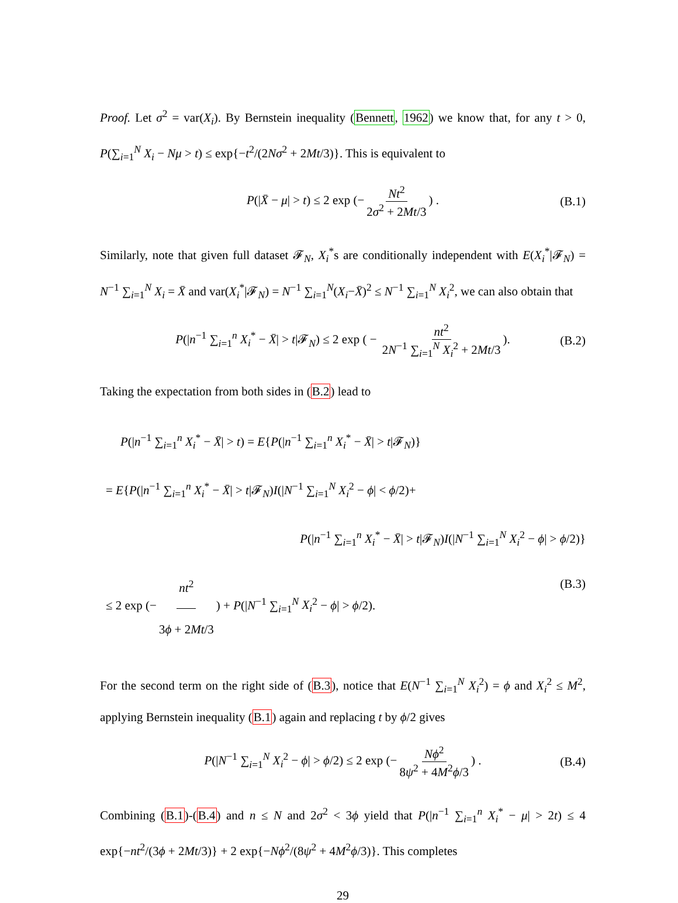Proof. Let σ<sup>2</sup> = var(X<sub>i</sub>). By Bernstein inequality (Bennett, 1962) we know that, for any t > 0, P(∑<sub>i=1</sub><sup>N</sup> X<sub>i</sub> − Nμ > t) ≤ exp{−t<sup>2</sup>/(2Nσ<sup>2</sup> + 2Mt/3)}. This is equivalent to
P(|X̄ − μ| > t) ≤ 2 exp (− Nt<sup>2</sup> 2σ<sup>2</sup> + 2Mt/3) . (B.1)
Similarly, note that given full dataset 𝓕<sub>N</sub>, X<sub>i</sub><sup>*</sup>s are conditionally independent with E(X<sub>i</sub><sup>*</sup>|𝓕<sub>N</sub>) = N<sup>−1</sup> ∑<sub>i=1</sub><sup>N</sup> X<sub>i</sub> = X̄ and var(X<sub>i</sub><sup>*</sup>|𝓕<sub>N</sub>) = N<sup>−1</sup> ∑<sub>i=1</sub><sup>N</sup>(X<sub>i</sub>−X̄)<sup>2</sup> ≤ N<sup>−1</sup> ∑<sub>i=1</sub><sup>N</sup> X<sub>i</sub><sup>2</sup>, we can also obtain that
P(|n<sup>−1</sup> ∑<sub>i=1</sub><sup>n</sup> X<sub>i</sub><sup>*</sup> − X̄| > t|𝓕<sub>N</sub>) ≤ 2 exp ( − nt<sup>2</sup> 2N<sup>−1</sup> ∑<sub>i=1</sub><sup>N</sup> X<sub>i</sub><sup>2</sup> + 2Mt/3). (B.2)
Taking the expectation from both sides in (B.2) lead to
P(|n<sup>−1</sup> ∑<sub>i=1</sub><sup>n</sup> X<sub>i</sub><sup>*</sup> − X̄| > t) = E{P(|n<sup>−1</sup> ∑<sub>i=1</sub><sup>n</sup> X<sub>i</sub><sup>*</sup> − X̄| > t|𝓕<sub>N</sub>)}
= E{P(|n<sup>−1</sup> ∑<sub>i=1</sub><sup>n</sup> X<sub>i</sub><sup>*</sup> − X̄| > t|𝓕<sub>N</sub>)I(|N<sup>−1</sup> ∑<sub>i=1</sub><sup>N</sup> X<sub>i</sub><sup>2</sup> − ϕ| < ϕ/2)+
P(|n<sup>−1</sup> ∑<sub>i=1</sub><sup>n</sup> X<sub>i</sub><sup>*</sup> − X̄| > t|𝓕<sub>N</sub>)I(|N<sup>−1</sup> ∑<sub>i=1</sub><sup>N</sup> X<sub>i</sub><sup>2</sup> − ϕ| > ϕ/2)}
≤ 2 exp (− nt<sup>2</sup> 3ϕ + 2Mt/3) + P(|N<sup>−1</sup> ∑<sub>i=1</sub><sup>N</sup> X<sub>i</sub><sup>2</sup> − ϕ| > ϕ/2). (B.3)
For the second term on the right side of (B.3), notice that E(N<sup>−1</sup> ∑<sub>i=1</sub><sup>N</sup> X<sub>i</sub><sup>2</sup>) = ϕ and X<sub>i</sub><sup>2</sup> ≤ M<sup>2</sup>, applying Bernstein inequality (B.1) again and replacing t by ϕ/2 gives
P(|N<sup>−1</sup> ∑<sub>i=1</sub><sup>N</sup> X<sub>i</sub><sup>2</sup> − ϕ| > ϕ/2) ≤ 2 exp (− Nϕ<sup>2</sup> 8ψ<sup>2</sup> + 4M<sup>2</sup>ϕ/3) . (B.4)
Combining (B.1)-(B.4) and n ≤ N and 2σ<sup>2</sup> < 3ϕ yield that P(|n<sup>−1</sup> ∑<sub>i=1</sub><sup>n</sup> X<sub>i</sub><sup>*</sup> − μ| > 2t) ≤ 4 exp{−nt<sup>2</sup>/(3ϕ + 2Mt/3)} + 2 exp{−Nϕ<sup>2</sup>/(8ψ<sup>2</sup> + 4M<sup>2</sup>ϕ/3)}. This completes
29